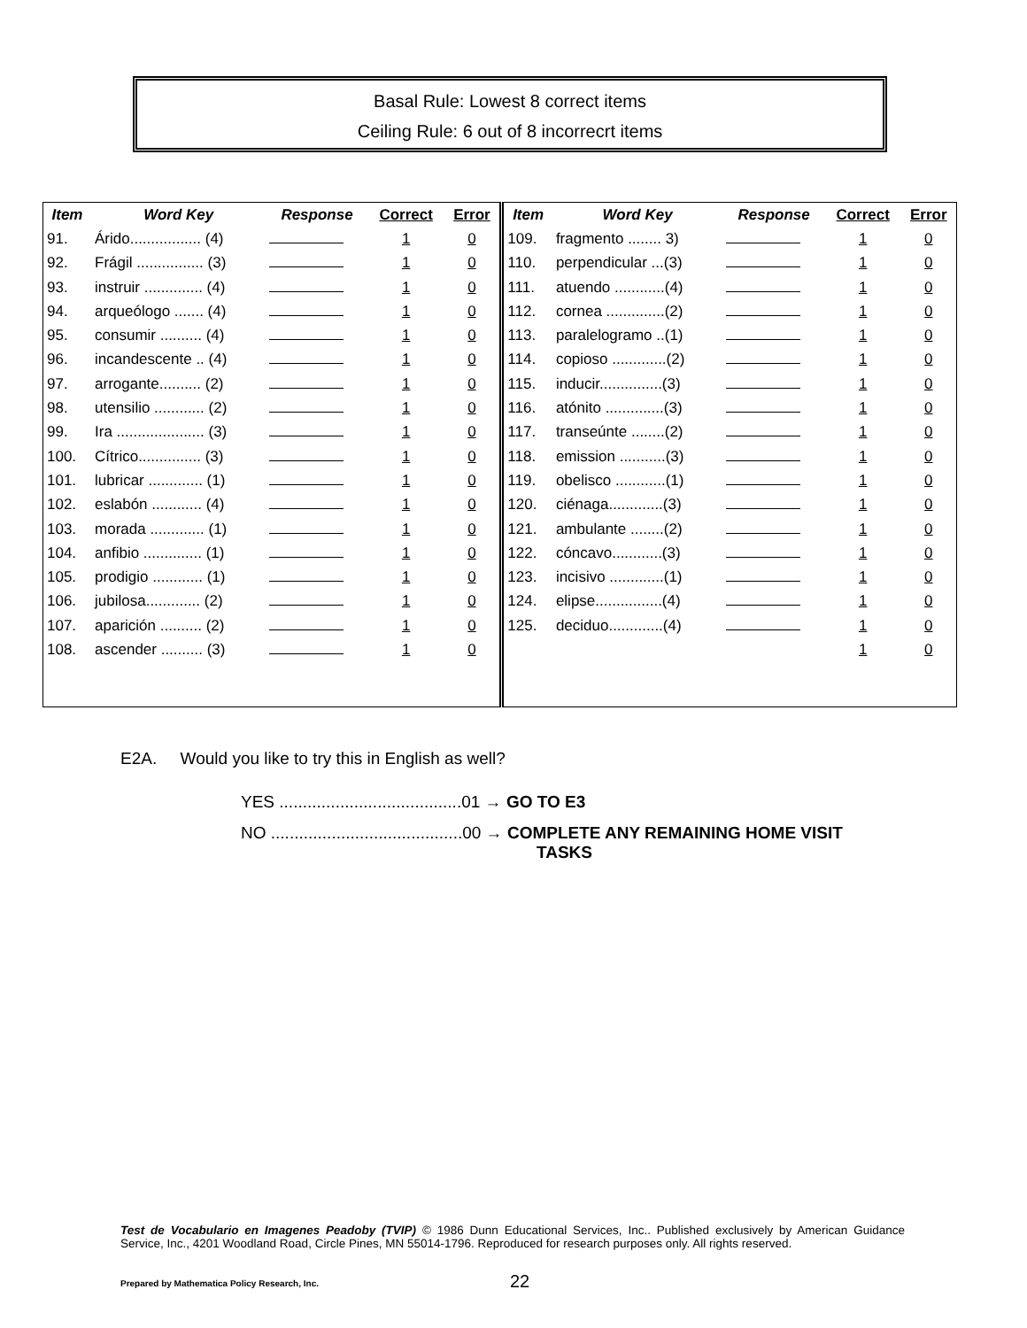Basal Rule: Lowest 8 correct items
Ceiling Rule: 6 out of 8 incorrecrt items
| Item | Word Key | Response | Correct | Error | Item | Word Key | Response | Correct | Error |
| --- | --- | --- | --- | --- | --- | --- | --- | --- | --- |
| 91. | Árido................. (4) | | 1 | 0 | 109. | fragmento ........ 3) | | 1 | 0 |
| 92. | Frágil ................ (3) | | 1 | 0 | 110. | perpendicular ...(3) | | 1 | 0 |
| 93. | instruir .............. (4) | | 1 | 0 | 111. | atuendo ............(4) | | 1 | 0 |
| 94. | arqueólogo ....... (4) | | 1 | 0 | 112. | cornea ..............(2) | | 1 | 0 |
| 95. | consumir .......... (4) | | 1 | 0 | 113. | paralelogramo ..(1) | | 1 | 0 |
| 96. | incandescente .. (4) | | 1 | 0 | 114. | copioso .............(2) | | 1 | 0 |
| 97. | arrogante.......... (2) | | 1 | 0 | 115. | inducir...............(3) | | 1 | 0 |
| 98. | utensilio ............ (2) | | 1 | 0 | 116. | atónito ..............(3) | | 1 | 0 |
| 99. | Ira ..................... (3) | | 1 | 0 | 117. | transeúnte ........(2) | | 1 | 0 |
| 100. | Cítrico............... (3) | | 1 | 0 | 118. | emission ...........(3) | | 1 | 0 |
| 101. | lubricar ............. (1) | | 1 | 0 | 119. | obelisco ............(1) | | 1 | 0 |
| 102. | eslabón ............ (4) | | 1 | 0 | 120. | ciénaga.............(3) | | 1 | 0 |
| 103. | morada ............. (1) | | 1 | 0 | 121. | ambulante ........(2) | | 1 | 0 |
| 104. | anfibio .............. (1) | | 1 | 0 | 122. | cóncavo............(3) | | 1 | 0 |
| 105. | prodigio ............ (1) | | 1 | 0 | 123. | incisivo .............(1) | | 1 | 0 |
| 106. | jubilosa............. (2) | | 1 | 0 | 124. | elipse................(4) | | 1 | 0 |
| 107. | aparición .......... (2) | | 1 | 0 | 125. | deciduo.............(4) | | 1 | 0 |
| 108. | ascender .......... (3) | | 1 | 0 | | | | 1 | 0 |
E2A. Would you like to try this in English as well?
YES .......................................01 → GO TO E3
NO .........................................00 → COMPLETE ANY REMAINING HOME VISIT
TASKS
Test de Vocabulario en Imagenes Peadoby (TVIP) © 1986 Dunn Educational Services, Inc.. Published exclusively by American Guidance Service, Inc., 4201 Woodland Road, Circle Pines, MN 55014-1796. Reproduced for research purposes only. All rights reserved.
Prepared by Mathematica Policy Research, Inc.
22